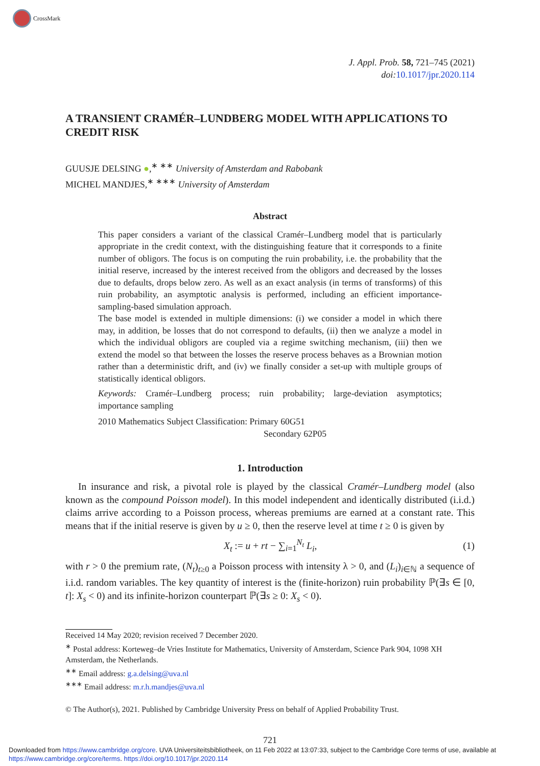CrossMark
J. Appl. Prob. 58, 721–745 (2021)
doi: 10.1017/jpr.2020.114
A TRANSIENT CRAMÉR–LUNDBERG MODEL WITH APPLICATIONS TO CREDIT RISK
GUUSJE DELSING ●,<sup>∗ ∗∗</sup> University of Amsterdam and Rabobank
MICHEL MANDJES,<sup>∗ ∗∗∗</sup> University of Amsterdam
Abstract
This paper considers a variant of the classical Cramér–Lundberg model that is particularly appropriate in the credit context, with the distinguishing feature that it corresponds to a finite number of obligors. The focus is on computing the ruin probability, i.e. the probability that the initial reserve, increased by the interest received from the obligors and decreased by the losses due to defaults, drops below zero. As well as an exact analysis (in terms of transforms) of this ruin probability, an asymptotic analysis is performed, including an efficient importance-sampling-based simulation approach.
The base model is extended in multiple dimensions: (i) we consider a model in which there may, in addition, be losses that do not correspond to defaults, (ii) then we analyze a model in which the individual obligors are coupled via a regime switching mechanism, (iii) then we extend the model so that between the losses the reserve process behaves as a Brownian motion rather than a deterministic drift, and (iv) we finally consider a set-up with multiple groups of statistically identical obligors.
Keywords: Cramér–Lundberg process; ruin probability; large-deviation asymptotics; importance sampling
2010 Mathematics Subject Classification: Primary 60G51
Secondary 62P05
1. Introduction
In insurance and risk, a pivotal role is played by the classical Cramér–Lundberg model (also known as the compound Poisson model). In this model independent and identically distributed (i.i.d.) claims arrive according to a Poisson process, whereas premiums are earned at a constant rate. This means that if the initial reserve is given by u ≥ 0, then the reserve level at time t ≥ 0 is given by
X<sub>t</sub> := u + rt − ∑<sub>i=1</sub><sup>N<sub>t</sub></sup> L<sub>i</sub>, (1)
with r > 0 the premium rate, (N<sub>t</sub>)<sub>t≥0</sub> a Poisson process with intensity λ > 0, and (L<sub>i</sub>)<sub>i∈ℕ</sub> a sequence of i.i.d. random variables. The key quantity of interest is the (finite-horizon) ruin probability ℙ(∃s ∈ [0, t]: X<sub>s</sub> < 0) and its infinite-horizon counterpart ℙ(∃s ≥ 0: X<sub>s</sub> < 0).
Received 14 May 2020; revision received 7 December 2020.
<sup>∗</sup> Postal address: Korteweg–de Vries Institute for Mathematics, University of Amsterdam, Science Park 904, 1098 XH Amsterdam, the Netherlands.
<sup>∗∗</sup> Email address: g.a.delsing@uva.nl
<sup>∗∗∗</sup> Email address: m.r.h.mandjes@uva.nl
© The Author(s), 2021. Published by Cambridge University Press on behalf of Applied Probability Trust.
721
Downloaded from https://www.cambridge.org/core. UVA Universiteitsbibliotheek, on 11 Feb 2022 at 13:07:33, subject to the Cambridge Core terms of use, available at https://www.cambridge.org/core/terms. https://doi.org/10.1017/jpr.2020.114